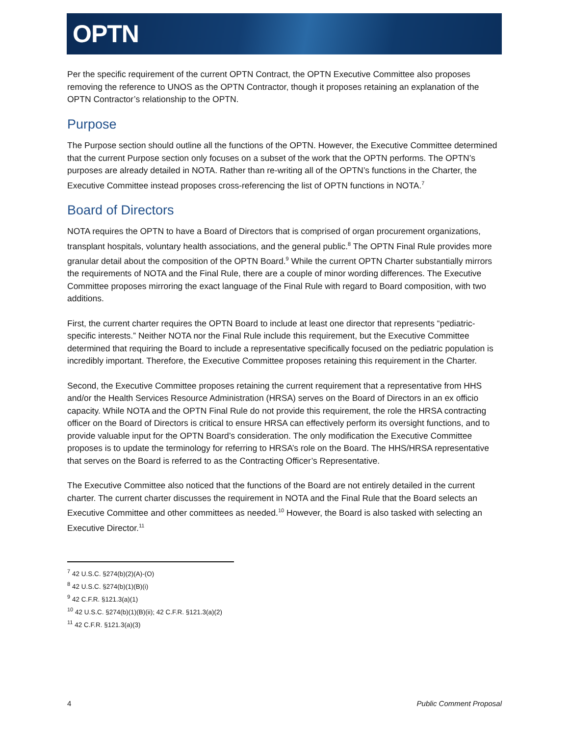OPTN
Per the specific requirement of the current OPTN Contract, the OPTN Executive Committee also proposes removing the reference to UNOS as the OPTN Contractor, though it proposes retaining an explanation of the OPTN Contractor’s relationship to the OPTN.
Purpose
The Purpose section should outline all the functions of the OPTN. However, the Executive Committee determined that the current Purpose section only focuses on a subset of the work that the OPTN performs. The OPTN’s purposes are already detailed in NOTA. Rather than re-writing all of the OPTN’s functions in the Charter, the Executive Committee instead proposes cross-referencing the list of OPTN functions in NOTA.<sup>7</sup>
Board of Directors
NOTA requires the OPTN to have a Board of Directors that is comprised of organ procurement organizations, transplant hospitals, voluntary health associations, and the general public.<sup>8</sup> The OPTN Final Rule provides more granular detail about the composition of the OPTN Board.<sup>9</sup> While the current OPTN Charter substantially mirrors the requirements of NOTA and the Final Rule, there are a couple of minor wording differences. The Executive Committee proposes mirroring the exact language of the Final Rule with regard to Board composition, with two additions.
First, the current charter requires the OPTN Board to include at least one director that represents “pediatric-specific interests.” Neither NOTA nor the Final Rule include this requirement, but the Executive Committee determined that requiring the Board to include a representative specifically focused on the pediatric population is incredibly important. Therefore, the Executive Committee proposes retaining this requirement in the Charter.
Second, the Executive Committee proposes retaining the current requirement that a representative from HHS and/or the Health Services Resource Administration (HRSA) serves on the Board of Directors in an ex officio capacity. While NOTA and the OPTN Final Rule do not provide this requirement, the role the HRSA contracting officer on the Board of Directors is critical to ensure HRSA can effectively perform its oversight functions, and to provide valuable input for the OPTN Board’s consideration. The only modification the Executive Committee proposes is to update the terminology for referring to HRSA’s role on the Board. The HHS/HRSA representative that serves on the Board is referred to as the Contracting Officer’s Representative.
The Executive Committee also noticed that the functions of the Board are not entirely detailed in the current charter. The current charter discusses the requirement in NOTA and the Final Rule that the Board selects an Executive Committee and other committees as needed.<sup>10</sup> However, the Board is also tasked with selecting an Executive Director.<sup>11</sup>
<sup>7</sup> 42 U.S.C. §274(b)(2)(A)-(O)
<sup>8</sup> 42 U.S.C. §274(b)(1)(B)(i)
<sup>9</sup> 42 C.F.R. §121.3(a)(1)
<sup>10</sup> 42 U.S.C. §274(b)(1)(B)(ii); 42 C.F.R. §121.3(a)(2)
<sup>11</sup> 42 C.F.R. §121.3(a)(3)
4 Public Comment Proposal